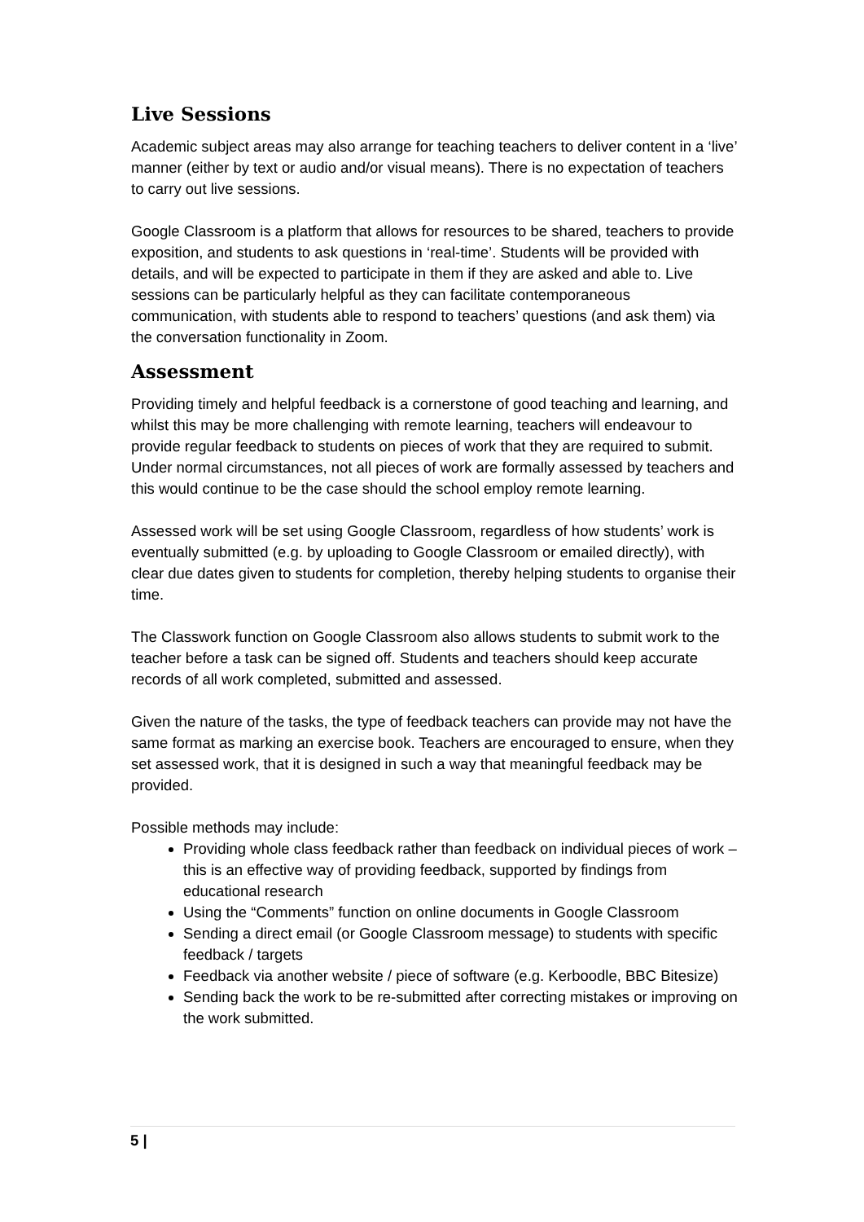Live Sessions
Academic subject areas may also arrange for teaching teachers to deliver content in a ‘live’ manner (either by text or audio and/or visual means). There is no expectation of teachers to carry out live sessions.
Google Classroom is a platform that allows for resources to be shared, teachers to provide exposition, and students to ask questions in ‘real-time’. Students will be provided with details, and will be expected to participate in them if they are asked and able to. Live sessions can be particularly helpful as they can facilitate contemporaneous communication, with students able to respond to teachers’ questions (and ask them) via the conversation functionality in Zoom.
Assessment
Providing timely and helpful feedback is a cornerstone of good teaching and learning, and whilst this may be more challenging with remote learning, teachers will endeavour to provide regular feedback to students on pieces of work that they are required to submit. Under normal circumstances, not all pieces of work are formally assessed by teachers and this would continue to be the case should the school employ remote learning.
Assessed work will be set using Google Classroom, regardless of how students’ work is eventually submitted (e.g. by uploading to Google Classroom or emailed directly), with clear due dates given to students for completion, thereby helping students to organise their time.
The Classwork function on Google Classroom also allows students to submit work to the teacher before a task can be signed off. Students and teachers should keep accurate records of all work completed, submitted and assessed.
Given the nature of the tasks, the type of feedback teachers can provide may not have the same format as marking an exercise book. Teachers are encouraged to ensure, when they set assessed work, that it is designed in such a way that meaningful feedback may be provided.
Possible methods may include:
Providing whole class feedback rather than feedback on individual pieces of work – this is an effective way of providing feedback, supported by findings from educational research
Using the “Comments” function on online documents in Google Classroom
Sending a direct email (or Google Classroom message) to students with specific feedback / targets
Feedback via another website / piece of software (e.g. Kerboodle, BBC Bitesize)
Sending back the work to be re-submitted after correcting mistakes or improving on the work submitted.
5 |